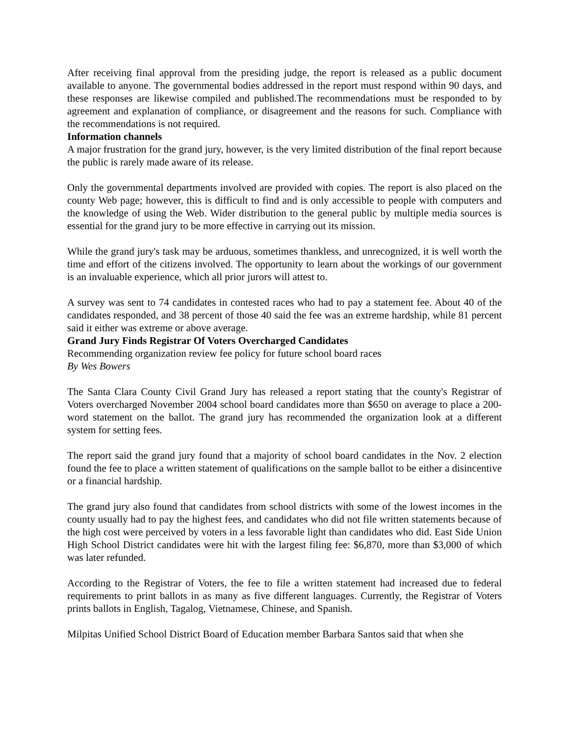After receiving final approval from the presiding judge, the report is released as a public document available to anyone. The governmental bodies addressed in the report must respond within 90 days, and these responses are likewise compiled and published.The recommendations must be responded to by agreement and explanation of compliance, or disagreement and the reasons for such. Compliance with the recommendations is not required.
Information channels
A major frustration for the grand jury, however, is the very limited distribution of the final report because the public is rarely made aware of its release.
Only the governmental departments involved are provided with copies. The report is also placed on the county Web page; however, this is difficult to find and is only accessible to people with computers and the knowledge of using the Web. Wider distribution to the general public by multiple media sources is essential for the grand jury to be more effective in carrying out its mission.
While the grand jury's task may be arduous, sometimes thankless, and unrecognized, it is well worth the time and effort of the citizens involved. The opportunity to learn about the workings of our government is an invaluable experience, which all prior jurors will attest to.
A survey was sent to 74 candidates in contested races who had to pay a statement fee. About 40 of the candidates responded, and 38 percent of those 40 said the fee was an extreme hardship, while 81 percent said it either was extreme or above average.
Grand Jury Finds Registrar Of Voters Overcharged Candidates
Recommending organization review fee policy for future school board races
By Wes Bowers
The Santa Clara County Civil Grand Jury has released a report stating that the county's Registrar of Voters overcharged November 2004 school board candidates more than $650 on average to place a 200-word statement on the ballot. The grand jury has recommended the organization look at a different system for setting fees.
The report said the grand jury found that a majority of school board candidates in the Nov. 2 election found the fee to place a written statement of qualifications on the sample ballot to be either a disincentive or a financial hardship.
The grand jury also found that candidates from school districts with some of the lowest incomes in the county usually had to pay the highest fees, and candidates who did not file written statements because of the high cost were perceived by voters in a less favorable light than candidates who did. East Side Union High School District candidates were hit with the largest filing fee: $6,870, more than $3,000 of which was later refunded.
According to the Registrar of Voters, the fee to file a written statement had increased due to federal requirements to print ballots in as many as five different languages. Currently, the Registrar of Voters prints ballots in English, Tagalog, Vietnamese, Chinese, and Spanish.
Milpitas Unified School District Board of Education member Barbara Santos said that when she